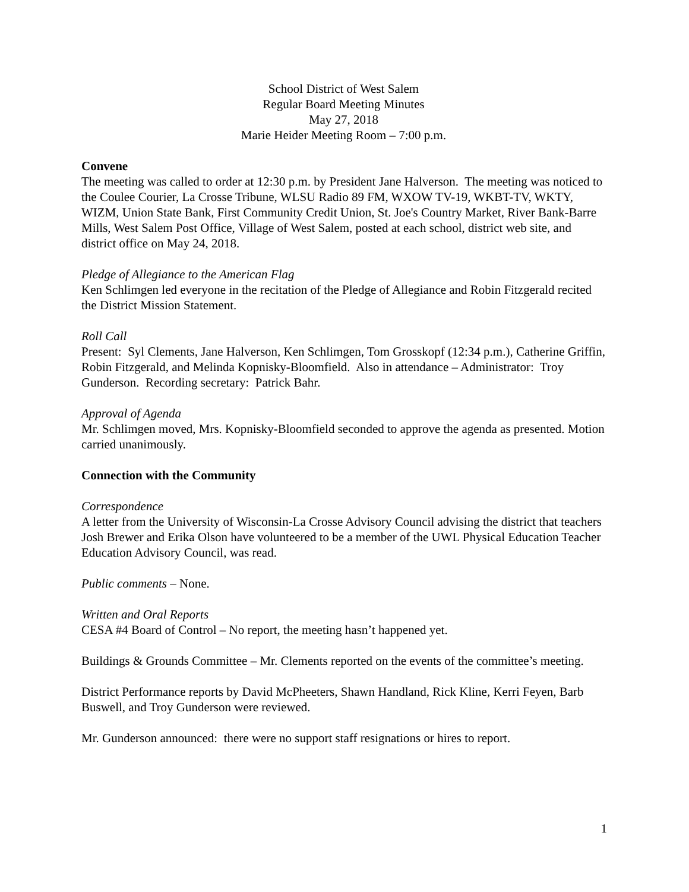School District of West Salem
Regular Board Meeting Minutes
May 27, 2018
Marie Heider Meeting Room – 7:00 p.m.
Convene
The meeting was called to order at 12:30 p.m. by President Jane Halverson. The meeting was noticed to the Coulee Courier, La Crosse Tribune, WLSU Radio 89 FM, WXOW TV-19, WKBT-TV, WKTY, WIZM, Union State Bank, First Community Credit Union, St. Joe's Country Market, River Bank-Barre Mills, West Salem Post Office, Village of West Salem, posted at each school, district web site, and district office on May 24, 2018.
Pledge of Allegiance to the American Flag
Ken Schlimgen led everyone in the recitation of the Pledge of Allegiance and Robin Fitzgerald recited the District Mission Statement.
Roll Call
Present: Syl Clements, Jane Halverson, Ken Schlimgen, Tom Grosskopf (12:34 p.m.), Catherine Griffin, Robin Fitzgerald, and Melinda Kopnisky-Bloomfield. Also in attendance – Administrator: Troy Gunderson. Recording secretary: Patrick Bahr.
Approval of Agenda
Mr. Schlimgen moved, Mrs. Kopnisky-Bloomfield seconded to approve the agenda as presented. Motion carried unanimously.
Connection with the Community
Correspondence
A letter from the University of Wisconsin-La Crosse Advisory Council advising the district that teachers Josh Brewer and Erika Olson have volunteered to be a member of the UWL Physical Education Teacher Education Advisory Council, was read.
Public comments – None.
Written and Oral Reports
CESA #4 Board of Control – No report, the meeting hasn’t happened yet.
Buildings & Grounds Committee – Mr. Clements reported on the events of the committee’s meeting.
District Performance reports by David McPheeters, Shawn Handland, Rick Kline, Kerri Feyen, Barb Buswell, and Troy Gunderson were reviewed.
Mr. Gunderson announced: there were no support staff resignations or hires to report.
1